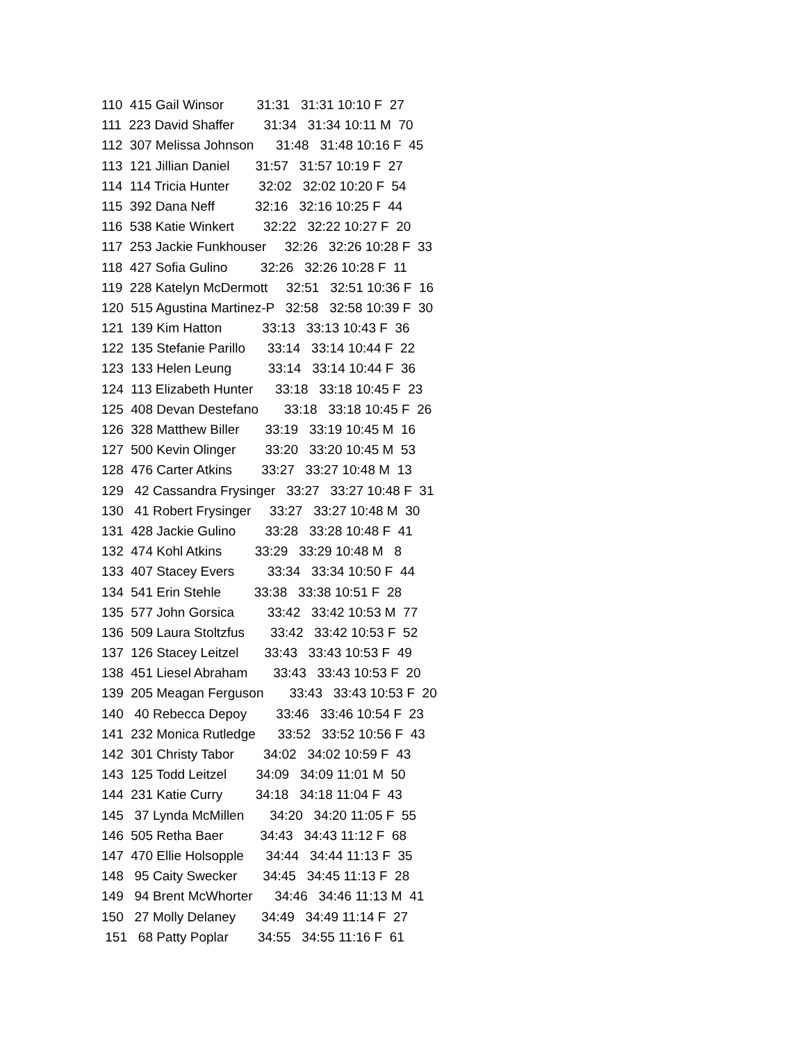110 415 Gail Winsor 31:31 31:31 10:10 F 27
111 223 David Shaffer 31:34 31:34 10:11 M 70
112 307 Melissa Johnson 31:48 31:48 10:16 F 45
113 121 Jillian Daniel 31:57 31:57 10:19 F 27
114 114 Tricia Hunter 32:02 32:02 10:20 F 54
115 392 Dana Neff 32:16 32:16 10:25 F 44
116 538 Katie Winkert 32:22 32:22 10:27 F 20
117 253 Jackie Funkhouser 32:26 32:26 10:28 F 33
118 427 Sofia Gulino 32:26 32:26 10:28 F 11
119 228 Katelyn McDermott 32:51 32:51 10:36 F 16
120 515 Agustina Martinez-P 32:58 32:58 10:39 F 30
121 139 Kim Hatton 33:13 33:13 10:43 F 36
122 135 Stefanie Parillo 33:14 33:14 10:44 F 22
123 133 Helen Leung 33:14 33:14 10:44 F 36
124 113 Elizabeth Hunter 33:18 33:18 10:45 F 23
125 408 Devan Destefano 33:18 33:18 10:45 F 26
126 328 Matthew Biller 33:19 33:19 10:45 M 16
127 500 Kevin Olinger 33:20 33:20 10:45 M 53
128 476 Carter Atkins 33:27 33:27 10:48 M 13
129 42 Cassandra Frysinger 33:27 33:27 10:48 F 31
130 41 Robert Frysinger 33:27 33:27 10:48 M 30
131 428 Jackie Gulino 33:28 33:28 10:48 F 41
132 474 Kohl Atkins 33:29 33:29 10:48 M 8
133 407 Stacey Evers 33:34 33:34 10:50 F 44
134 541 Erin Stehle 33:38 33:38 10:51 F 28
135 577 John Gorsica 33:42 33:42 10:53 M 77
136 509 Laura Stoltzfus 33:42 33:42 10:53 F 52
137 126 Stacey Leitzel 33:43 33:43 10:53 F 49
138 451 Liesel Abraham 33:43 33:43 10:53 F 20
139 205 Meagan Ferguson 33:43 33:43 10:53 F 20
140 40 Rebecca Depoy 33:46 33:46 10:54 F 23
141 232 Monica Rutledge 33:52 33:52 10:56 F 43
142 301 Christy Tabor 34:02 34:02 10:59 F 43
143 125 Todd Leitzel 34:09 34:09 11:01 M 50
144 231 Katie Curry 34:18 34:18 11:04 F 43
145 37 Lynda McMillen 34:20 34:20 11:05 F 55
146 505 Retha Baer 34:43 34:43 11:12 F 68
147 470 Ellie Holsopple 34:44 34:44 11:13 F 35
148 95 Caity Swecker 34:45 34:45 11:13 F 28
149 94 Brent McWhorter 34:46 34:46 11:13 M 41
150 27 Molly Delaney 34:49 34:49 11:14 F 27
151 68 Patty Poplar 34:55 34:55 11:16 F 61